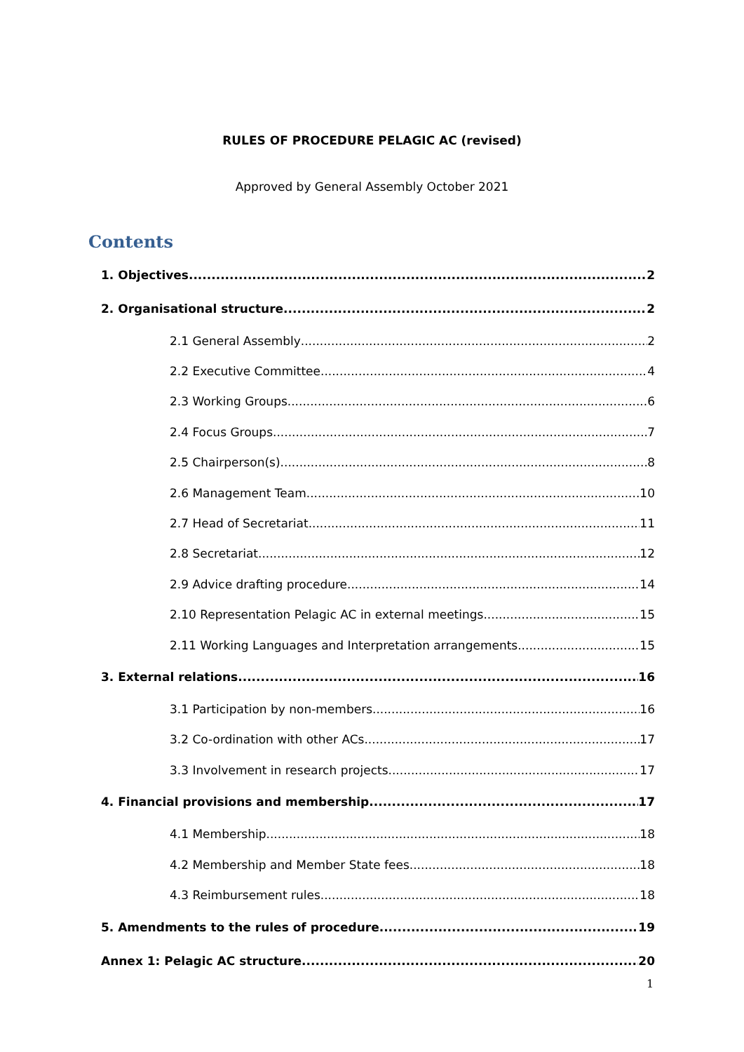RULES OF PROCEDURE PELAGIC AC (revised)
Approved by General Assembly October 2021
Contents
1. Objectives 2
2. Organisational structure 2
2.1 General Assembly 2
2.2 Executive Committee 4
2.3 Working Groups 6
2.4 Focus Groups 7
2.5 Chairperson(s) 8
2.6 Management Team 10
2.7 Head of Secretariat 11
2.8 Secretariat 12
2.9 Advice drafting procedure 14
2.10 Representation Pelagic AC in external meetings 15
2.11 Working Languages and Interpretation arrangements 15
3. External relations 16
3.1 Participation by non-members 16
3.2 Co-ordination with other ACs 17
3.3 Involvement in research projects 17
4. Financial provisions and membership 17
4.1 Membership 18
4.2 Membership and Member State fees 18
4.3 Reimbursement rules 18
5. Amendments to the rules of procedure 19
Annex 1: Pelagic AC structure 20
1